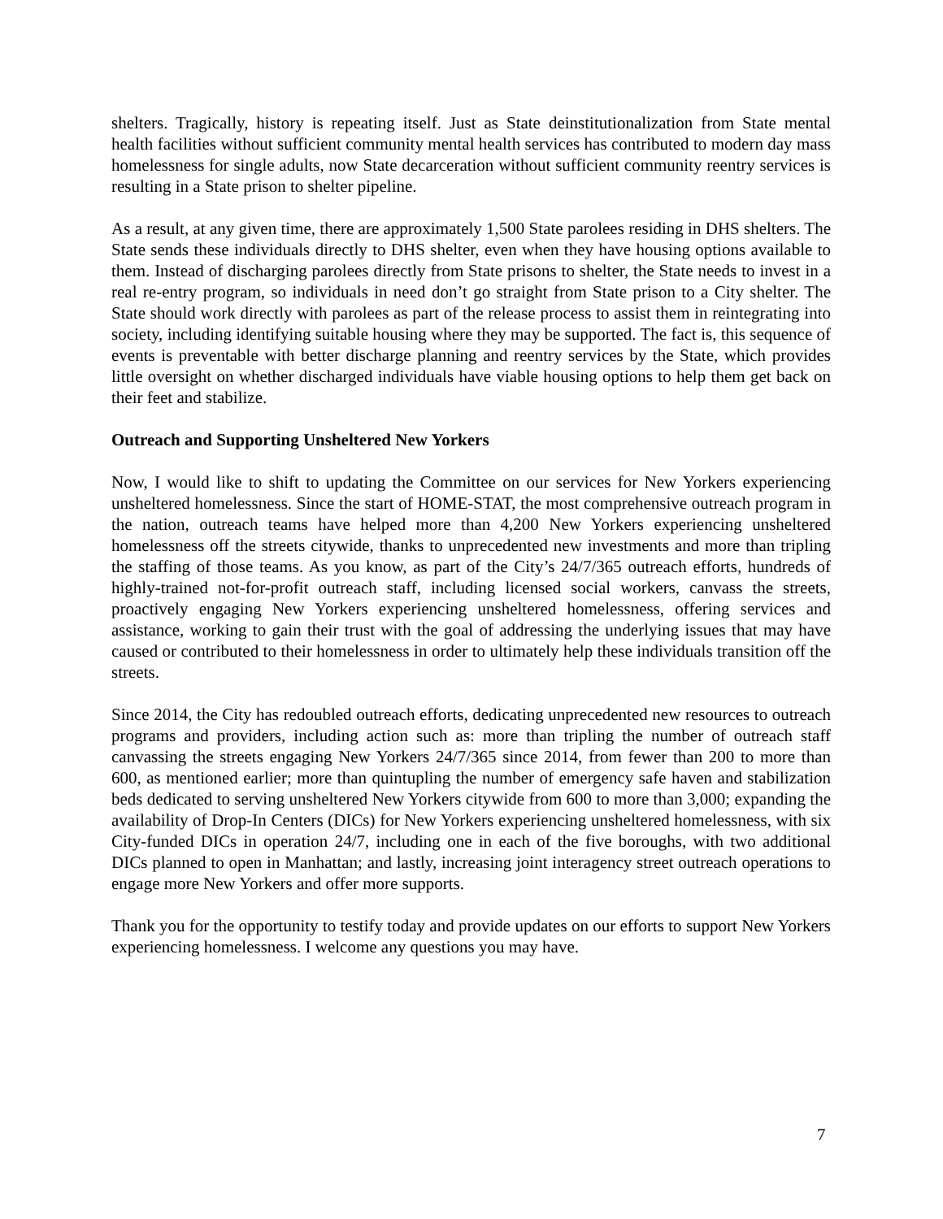shelters. Tragically, history is repeating itself. Just as State deinstitutionalization from State mental health facilities without sufficient community mental health services has contributed to modern day mass homelessness for single adults, now State decarceration without sufficient community reentry services is resulting in a State prison to shelter pipeline.
As a result, at any given time, there are approximately 1,500 State parolees residing in DHS shelters. The State sends these individuals directly to DHS shelter, even when they have housing options available to them. Instead of discharging parolees directly from State prisons to shelter, the State needs to invest in a real re-entry program, so individuals in need don’t go straight from State prison to a City shelter. The State should work directly with parolees as part of the release process to assist them in reintegrating into society, including identifying suitable housing where they may be supported. The fact is, this sequence of events is preventable with better discharge planning and reentry services by the State, which provides little oversight on whether discharged individuals have viable housing options to help them get back on their feet and stabilize.
Outreach and Supporting Unsheltered New Yorkers
Now, I would like to shift to updating the Committee on our services for New Yorkers experiencing unsheltered homelessness. Since the start of HOME-STAT, the most comprehensive outreach program in the nation, outreach teams have helped more than 4,200 New Yorkers experiencing unsheltered homelessness off the streets citywide, thanks to unprecedented new investments and more than tripling the staffing of those teams. As you know, as part of the City’s 24/7/365 outreach efforts, hundreds of highly-trained not-for-profit outreach staff, including licensed social workers, canvass the streets, proactively engaging New Yorkers experiencing unsheltered homelessness, offering services and assistance, working to gain their trust with the goal of addressing the underlying issues that may have caused or contributed to their homelessness in order to ultimately help these individuals transition off the streets.
Since 2014, the City has redoubled outreach efforts, dedicating unprecedented new resources to outreach programs and providers, including action such as: more than tripling the number of outreach staff canvassing the streets engaging New Yorkers 24/7/365 since 2014, from fewer than 200 to more than 600, as mentioned earlier; more than quintupling the number of emergency safe haven and stabilization beds dedicated to serving unsheltered New Yorkers citywide from 600 to more than 3,000; expanding the availability of Drop-In Centers (DICs) for New Yorkers experiencing unsheltered homelessness, with six City-funded DICs in operation 24/7, including one in each of the five boroughs, with two additional DICs planned to open in Manhattan; and lastly, increasing joint interagency street outreach operations to engage more New Yorkers and offer more supports.
Thank you for the opportunity to testify today and provide updates on our efforts to support New Yorkers experiencing homelessness. I welcome any questions you may have.
7